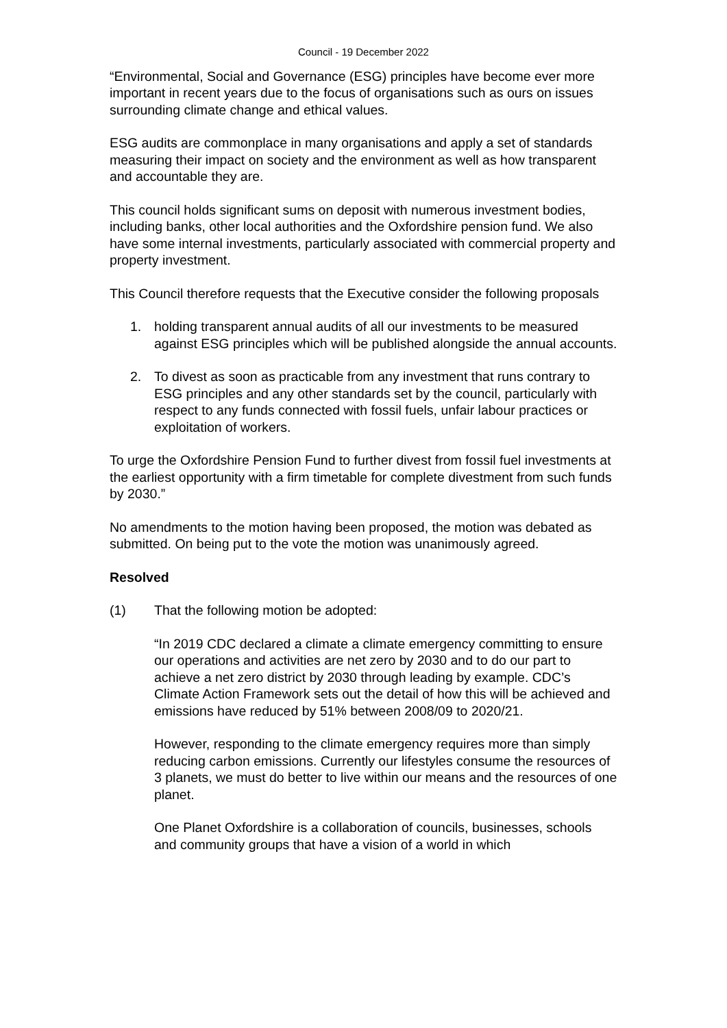Council - 19 December 2022
“Environmental, Social and Governance (ESG) principles have become ever more important in recent years due to the focus of organisations such as ours on issues surrounding climate change and ethical values.
ESG audits are commonplace in many organisations and apply a set of standards measuring their impact on society and the environment as well as how transparent and accountable they are.
This council holds significant sums on deposit with numerous investment bodies, including banks, other local authorities and the Oxfordshire pension fund. We also have some internal investments, particularly associated with commercial property and property investment.
This Council therefore requests that the Executive consider the following proposals
1. holding transparent annual audits of all our investments to be measured against ESG principles which will be published alongside the annual accounts.
2. To divest as soon as practicable from any investment that runs contrary to ESG principles and any other standards set by the council, particularly with respect to any funds connected with fossil fuels, unfair labour practices or exploitation of workers.
To urge the Oxfordshire Pension Fund to further divest from fossil fuel investments at the earliest opportunity with a firm timetable for complete divestment from such funds by 2030.”
No amendments to the motion having been proposed, the motion was debated as submitted. On being put to the vote the motion was unanimously agreed.
Resolved
(1) That the following motion be adopted:
“In 2019 CDC declared a climate a climate emergency committing to ensure our operations and activities are net zero by 2030 and to do our part to achieve a net zero district by 2030 through leading by example. CDC’s Climate Action Framework sets out the detail of how this will be achieved and emissions have reduced by 51% between 2008/09 to 2020/21.
However, responding to the climate emergency requires more than simply reducing carbon emissions. Currently our lifestyles consume the resources of 3 planets, we must do better to live within our means and the resources of one planet.
One Planet Oxfordshire is a collaboration of councils, businesses, schools and community groups that have a vision of a world in which